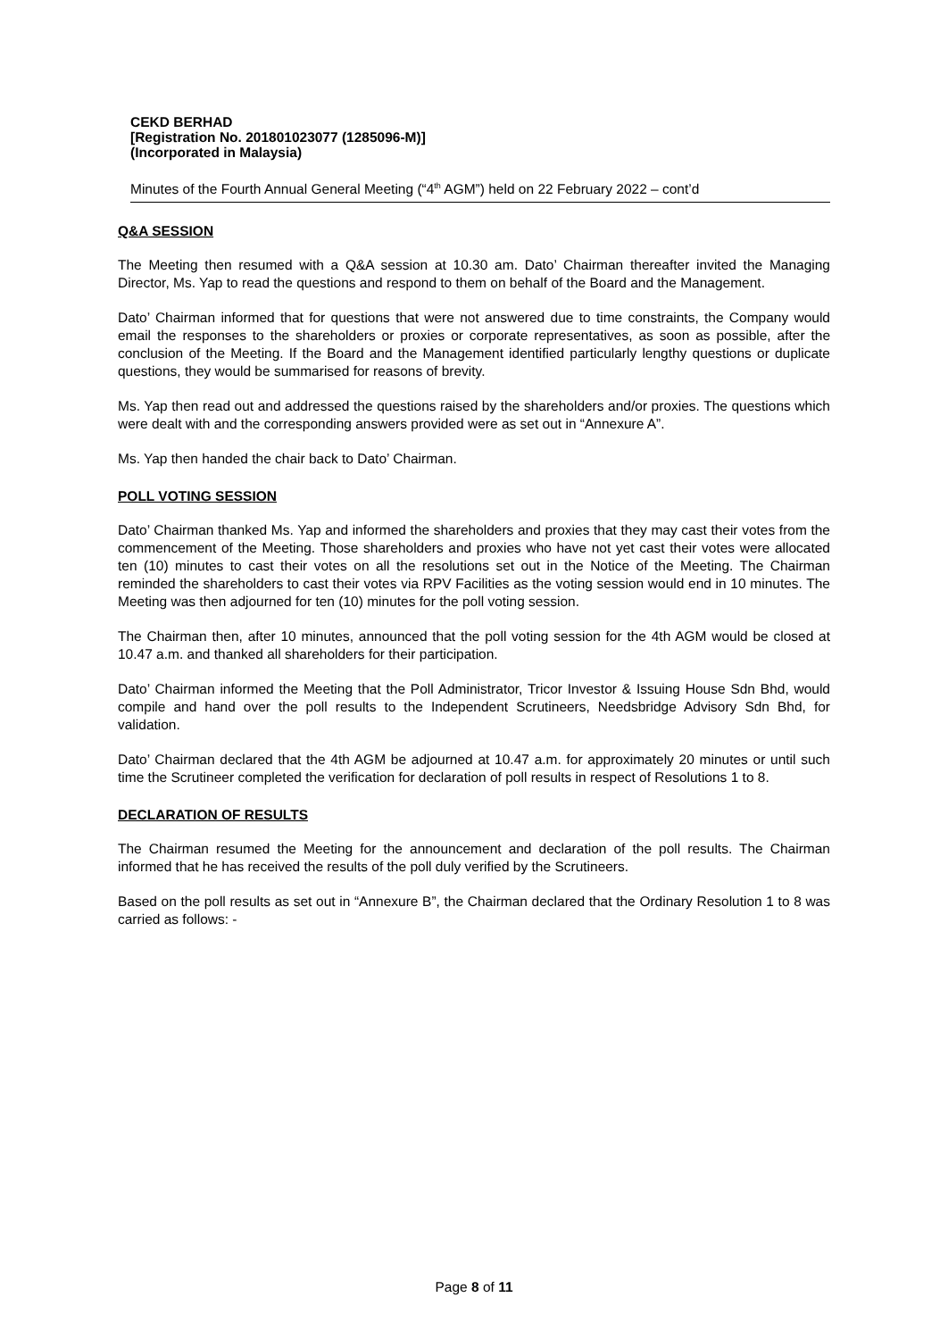CEKD BERHAD
[Registration No. 201801023077 (1285096-M)]
(Incorporated in Malaysia)
Minutes of the Fourth Annual General Meeting (“4<sup>th</sup> AGM”) held on 22 February 2022 – cont’d
Q&A SESSION
The Meeting then resumed with a Q&A session at 10.30 am. Dato’ Chairman thereafter invited the Managing Director, Ms. Yap to read the questions and respond to them on behalf of the Board and the Management.
Dato’ Chairman informed that for questions that were not answered due to time constraints, the Company would email the responses to the shareholders or proxies or corporate representatives, as soon as possible, after the conclusion of the Meeting. If the Board and the Management identified particularly lengthy questions or duplicate questions, they would be summarised for reasons of brevity.
Ms. Yap then read out and addressed the questions raised by the shareholders and/or proxies. The questions which were dealt with and the corresponding answers provided were as set out in “Annexure A”.
Ms. Yap then handed the chair back to Dato’ Chairman.
POLL VOTING SESSION
Dato’ Chairman thanked Ms. Yap and informed the shareholders and proxies that they may cast their votes from the commencement of the Meeting. Those shareholders and proxies who have not yet cast their votes were allocated ten (10) minutes to cast their votes on all the resolutions set out in the Notice of the Meeting. The Chairman reminded the shareholders to cast their votes via RPV Facilities as the voting session would end in 10 minutes. The Meeting was then adjourned for ten (10) minutes for the poll voting session.
The Chairman then, after 10 minutes, announced that the poll voting session for the 4th AGM would be closed at 10.47 a.m. and thanked all shareholders for their participation.
Dato’ Chairman informed the Meeting that the Poll Administrator, Tricor Investor & Issuing House Sdn Bhd, would compile and hand over the poll results to the Independent Scrutineers, Needsbridge Advisory Sdn Bhd, for validation.
Dato’ Chairman declared that the 4th AGM be adjourned at 10.47 a.m. for approximately 20 minutes or until such time the Scrutineer completed the verification for declaration of poll results in respect of Resolutions 1 to 8.
DECLARATION OF RESULTS
The Chairman resumed the Meeting for the announcement and declaration of the poll results. The Chairman informed that he has received the results of the poll duly verified by the Scrutineers.
Based on the poll results as set out in “Annexure B”, the Chairman declared that the Ordinary Resolution 1 to 8 was carried as follows: -
Page 8 of 11